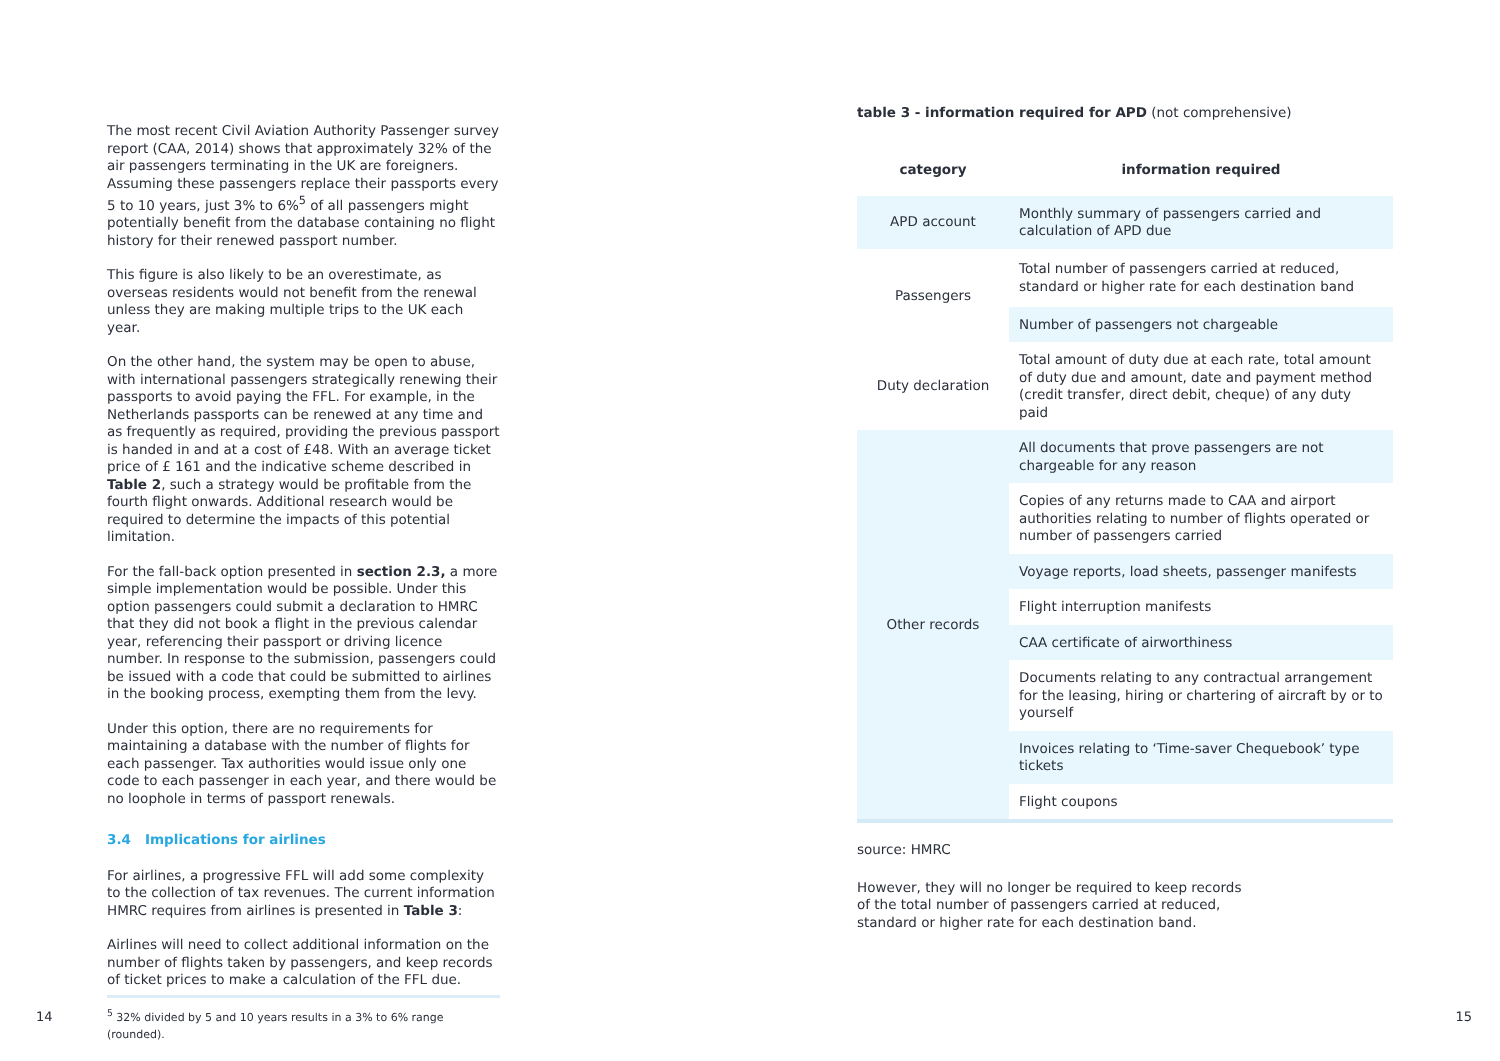The most recent Civil Aviation Authority Passenger survey report (CAA, 2014) shows that approximately 32% of the air passengers terminating in the UK are foreigners. Assuming these passengers replace their passports every 5 to 10 years, just 3% to 6%<sup>5</sup> of all passengers might potentially benefit from the database containing no flight history for their renewed passport number.
This figure is also likely to be an overestimate, as overseas residents would not benefit from the renewal unless they are making multiple trips to the UK each year.
On the other hand, the system may be open to abuse, with international passengers strategically renewing their passports to avoid paying the FFL. For example, in the Netherlands passports can be renewed at any time and as frequently as required, providing the previous passport is handed in and at a cost of £48. With an average ticket price of £ 161 and the indicative scheme described in Table 2, such a strategy would be profitable from the fourth flight onwards. Additional research would be required to determine the impacts of this potential limitation.
For the fall-back option presented in section 2.3, a more simple implementation would be possible. Under this option passengers could submit a declaration to HMRC that they did not book a flight in the previous calendar year, referencing their passport or driving licence number. In response to the submission, passengers could be issued with a code that could be submitted to airlines in the booking process, exempting them from the levy.
Under this option, there are no requirements for maintaining a database with the number of flights for each passenger. Tax authorities would issue only one code to each passenger in each year, and there would be no loophole in terms of passport renewals.
3.4 Implications for airlines
For airlines, a progressive FFL will add some complexity to the collection of tax revenues. The current information HMRC requires from airlines is presented in Table 3:
Airlines will need to collect additional information on the number of flights taken by passengers, and keep records of ticket prices to make a calculation of the FFL due.
<sup>5</sup> 32% divided by 5 and 10 years results in a 3% to 6% range (rounded).
table 3 - information required for APD (not comprehensive)
| category | information required |
| --- | --- |
| APD account | Monthly summary of passengers carried and calculation of APD due |
| Passengers | Total number of passengers carried at reduced, standard or higher rate for each destination band |
| | Number of passengers not chargeable |
| Duty declaration | Total amount of duty due at each rate, total amount of duty due and amount, date and payment method (credit transfer, direct debit, cheque) of any duty paid |
| Other records | All documents that prove passengers are not chargeable for any reason |
| | Copies of any returns made to CAA and airport authorities relating to number of flights operated or number of passengers carried |
| | Voyage reports, load sheets, passenger manifests |
| | Flight interruption manifests |
| | CAA certificate of airworthiness |
| | Documents relating to any contractual arrangement for the leasing, hiring or chartering of aircraft by or to yourself |
| | Invoices relating to ‘Time-saver Chequebook’ type tickets |
| | Flight coupons |
source: HMRC
However, they will no longer be required to keep records of the total number of passengers carried at reduced, standard or higher rate for each destination band.
14 15